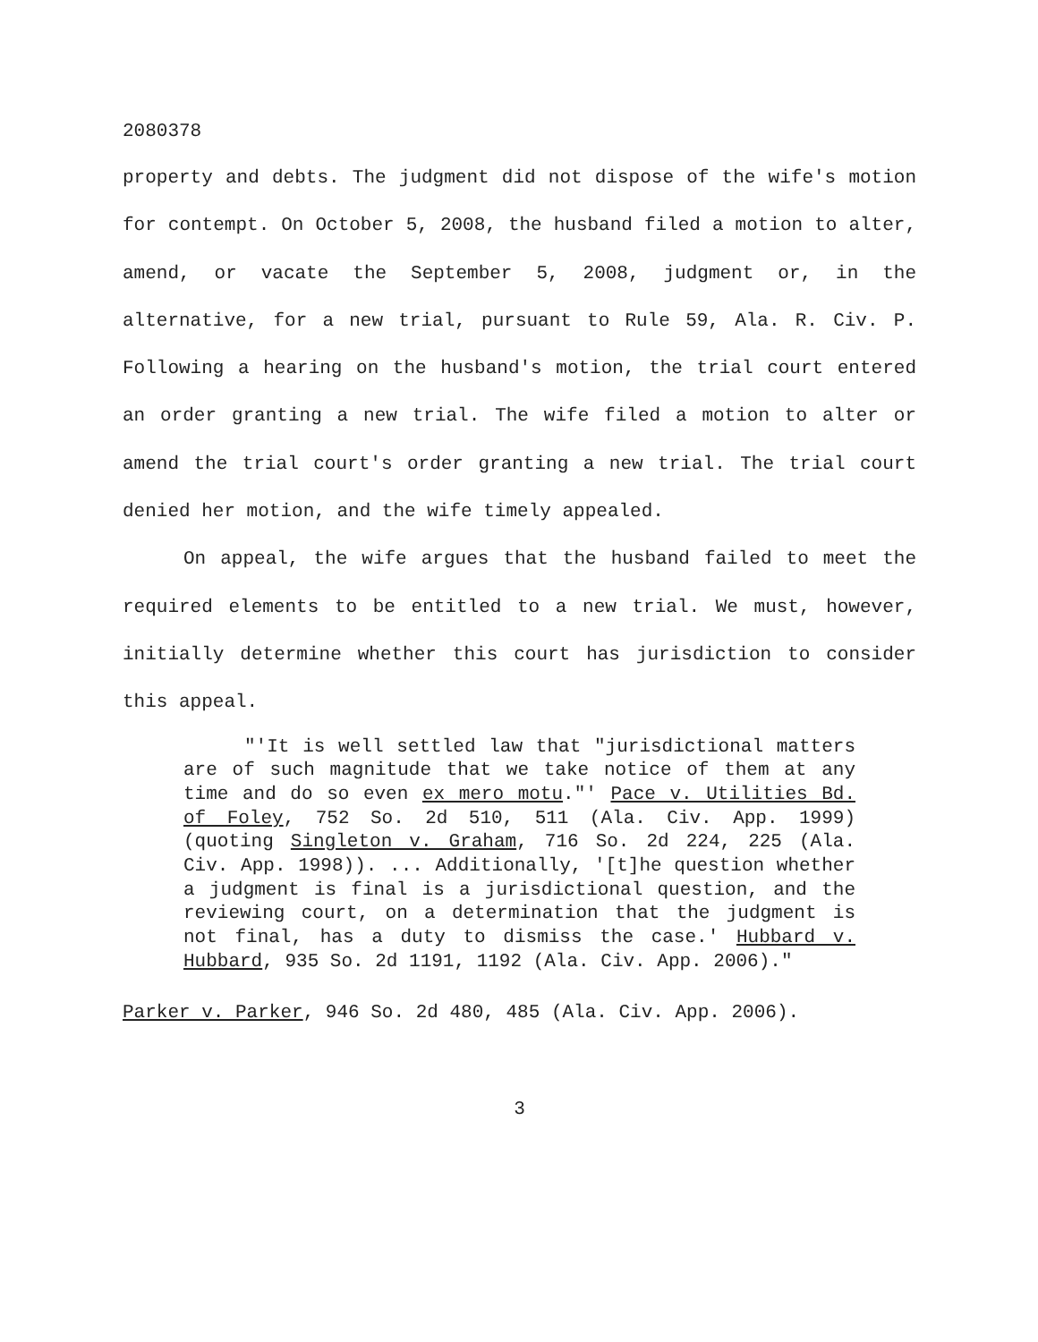2080378
property and debts. The judgment did not dispose of the wife's motion for contempt. On October 5, 2008, the husband filed a motion to alter, amend, or vacate the September 5, 2008, judgment or, in the alternative, for a new trial, pursuant to Rule 59, Ala. R. Civ. P. Following a hearing on the husband's motion, the trial court entered an order granting a new trial. The wife filed a motion to alter or amend the trial court's order granting a new trial. The trial court denied her motion, and the wife timely appealed.
On appeal, the wife argues that the husband failed to meet the required elements to be entitled to a new trial. We must, however, initially determine whether this court has jurisdiction to consider this appeal.
"'It is well settled law that "jurisdictional matters are of such magnitude that we take notice of them at any time and do so even ex mero motu."' Pace v. Utilities Bd. of Foley, 752 So. 2d 510, 511 (Ala. Civ. App. 1999) (quoting Singleton v. Graham, 716 So. 2d 224, 225 (Ala. Civ. App. 1998)). ... Additionally, '[t]he question whether a judgment is final is a jurisdictional question, and the reviewing court, on a determination that the judgment is not final, has a duty to dismiss the case.' Hubbard v. Hubbard, 935 So. 2d 1191, 1192 (Ala. Civ. App. 2006)."
Parker v. Parker, 946 So. 2d 480, 485 (Ala. Civ. App. 2006).
3